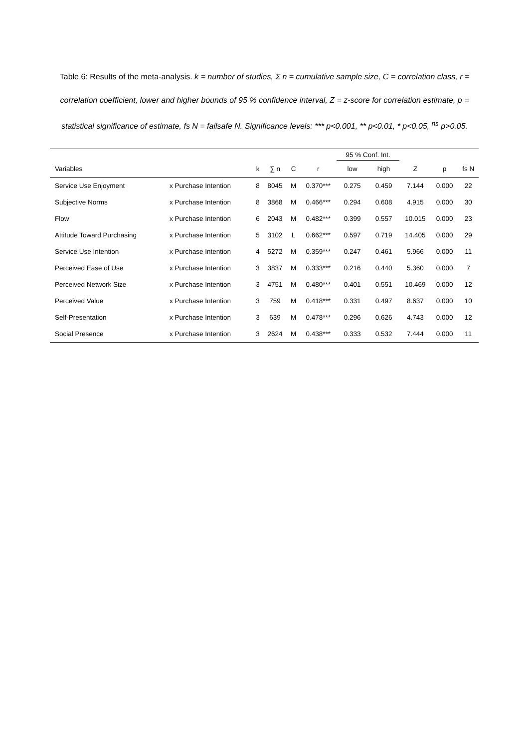Table 6: Results of the meta-analysis. k = number of studies, Σ n = cumulative sample size, C = correlation class, r = correlation coefficient, lower and higher bounds of 95 % confidence interval, Z = z-score for correlation estimate, p = statistical significance of estimate, fs N = failsafe N. Significance levels: *** p<0.001, ** p<0.01, * p<0.05, <sup>ns</sup> p>0.05.
| | | | | | | 95 % Conf. Int. | | | | |
| --- | --- | --- | --- | --- | --- | --- | --- | --- | --- | --- |
| Variables | | k | ∑ n | C | r | low | high | Z | p | fs N |
| Service Use Enjoyment | x Purchase Intention | 8 | 8045 | M | 0.370*** | 0.275 | 0.459 | 7.144 | 0.000 | 22 |
| Subjective Norms | x Purchase Intention | 8 | 3868 | M | 0.466*** | 0.294 | 0.608 | 4.915 | 0.000 | 30 |
| Flow | x Purchase Intention | 6 | 2043 | M | 0.482*** | 0.399 | 0.557 | 10.015 | 0.000 | 23 |
| Attitude Toward Purchasing | x Purchase Intention | 5 | 3102 | L | 0.662*** | 0.597 | 0.719 | 14.405 | 0.000 | 29 |
| Service Use Intention | x Purchase Intention | 4 | 5272 | M | 0.359*** | 0.247 | 0.461 | 5.966 | 0.000 | 11 |
| Perceived Ease of Use | x Purchase Intention | 3 | 3837 | M | 0.333*** | 0.216 | 0.440 | 5.360 | 0.000 | 7 |
| Perceived Network Size | x Purchase Intention | 3 | 4751 | M | 0.480*** | 0.401 | 0.551 | 10.469 | 0.000 | 12 |
| Perceived Value | x Purchase Intention | 3 | 759 | M | 0.418*** | 0.331 | 0.497 | 8.637 | 0.000 | 10 |
| Self-Presentation | x Purchase Intention | 3 | 639 | M | 0.478*** | 0.296 | 0.626 | 4.743 | 0.000 | 12 |
| Social Presence | x Purchase Intention | 3 | 2624 | M | 0.438*** | 0.333 | 0.532 | 7.444 | 0.000 | 11 |